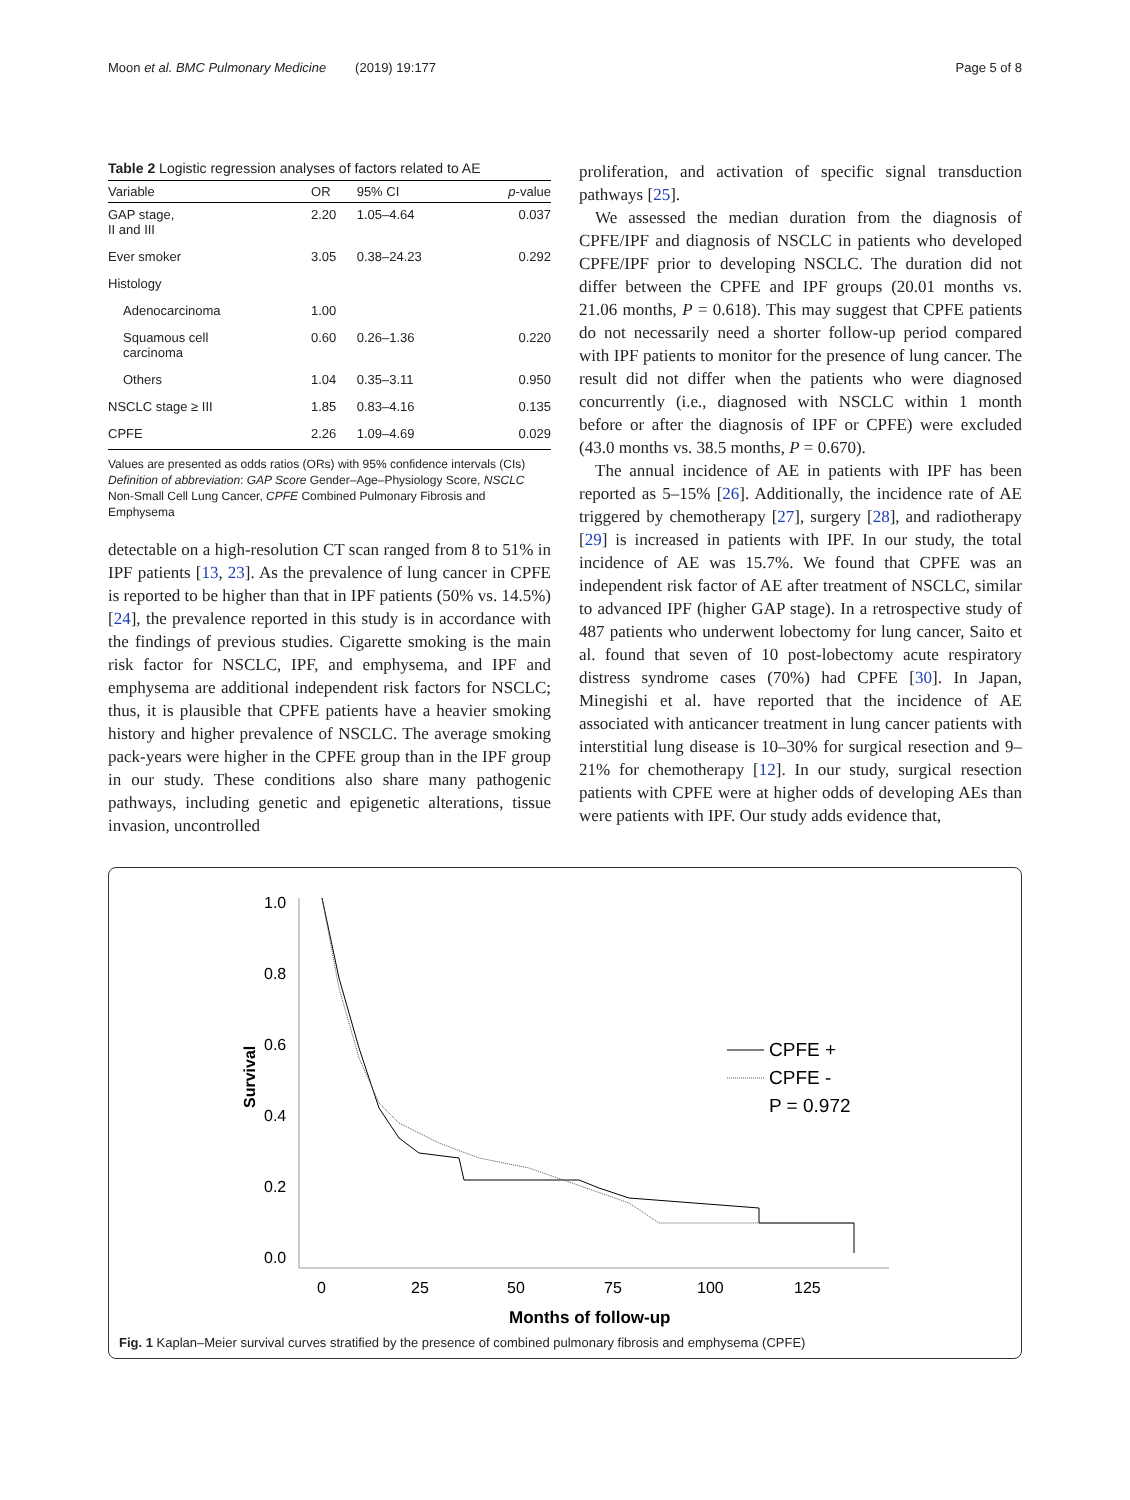Moon et al. BMC Pulmonary Medicine (2019) 19:177 Page 5 of 8
Table 2 Logistic regression analyses of factors related to AE
| Variable | OR | 95% CI | p -value |
| --- | --- | --- | --- |
| GAP stage, II and III | 2.20 | 1.05–4.64 | 0.037 |
| Ever smoker | 3.05 | 0.38–24.23 | 0.292 |
| Histology | | | |
| Adenocarcinoma | 1.00 | | |
| Squamous cell carcinoma | 0.60 | 0.26–1.36 | 0.220 |
| Others | 1.04 | 0.35–3.11 | 0.950 |
| NSCLC stage ≥ III | 1.85 | 0.83–4.16 | 0.135 |
| CPFE | 2.26 | 1.09–4.69 | 0.029 |
Values are presented as odds ratios (ORs) with 95% confidence intervals (CIs)
Definition of abbreviation: GAP Score Gender–Age–Physiology Score, NSCLC Non-Small Cell Lung Cancer, CPFE Combined Pulmonary Fibrosis and Emphysema
detectable on a high-resolution CT scan ranged from 8 to 51% in IPF patients [13, 23]. As the prevalence of lung cancer in CPFE is reported to be higher than that in IPF patients (50% vs. 14.5%) [24], the prevalence reported in this study is in accordance with the findings of previous studies. Cigarette smoking is the main risk factor for NSCLC, IPF, and emphysema, and IPF and emphysema are additional independent risk factors for NSCLC; thus, it is plausible that CPFE patients have a heavier smoking history and higher prevalence of NSCLC. The average smoking pack-years were higher in the CPFE group than in the IPF group in our study. These conditions also share many pathogenic pathways, including genetic and epigenetic alterations, tissue invasion, uncontrolled
proliferation, and activation of specific signal transduction pathways [25].
We assessed the median duration from the diagnosis of CPFE/IPF and diagnosis of NSCLC in patients who developed CPFE/IPF prior to developing NSCLC. The duration did not differ between the CPFE and IPF groups (20.01 months vs. 21.06 months, P = 0.618). This may suggest that CPFE patients do not necessarily need a shorter follow-up period compared with IPF patients to monitor for the presence of lung cancer. The result did not differ when the patients who were diagnosed concurrently (i.e., diagnosed with NSCLC within 1 month before or after the diagnosis of IPF or CPFE) were excluded (43.0 months vs. 38.5 months, P = 0.670).
The annual incidence of AE in patients with IPF has been reported as 5–15% [26]. Additionally, the incidence rate of AE triggered by chemotherapy [27], surgery [28], and radiotherapy [29] is increased in patients with IPF. In our study, the total incidence of AE was 15.7%. We found that CPFE was an independent risk factor of AE after treatment of NSCLC, similar to advanced IPF (higher GAP stage). In a retrospective study of 487 patients who underwent lobectomy for lung cancer, Saito et al. found that seven of 10 post-lobectomy acute respiratory distress syndrome cases (70%) had CPFE [30]. In Japan, Minegishi et al. have reported that the incidence of AE associated with anticancer treatment in lung cancer patients with interstitial lung disease is 10–30% for surgical resection and 9–21% for chemotherapy [12]. In our study, surgical resection patients with CPFE were at higher odds of developing AEs than were patients with IPF. Our study adds evidence that,
1.0
0.8
0.6
0.4
0.2
0.0
0
25
50
75
100
125
Months of follow-up
Survival
CPFE +
CPFE -
P = 0.972
Fig. 1 Kaplan–Meier survival curves stratified by the presence of combined pulmonary fibrosis and emphysema (CPFE)